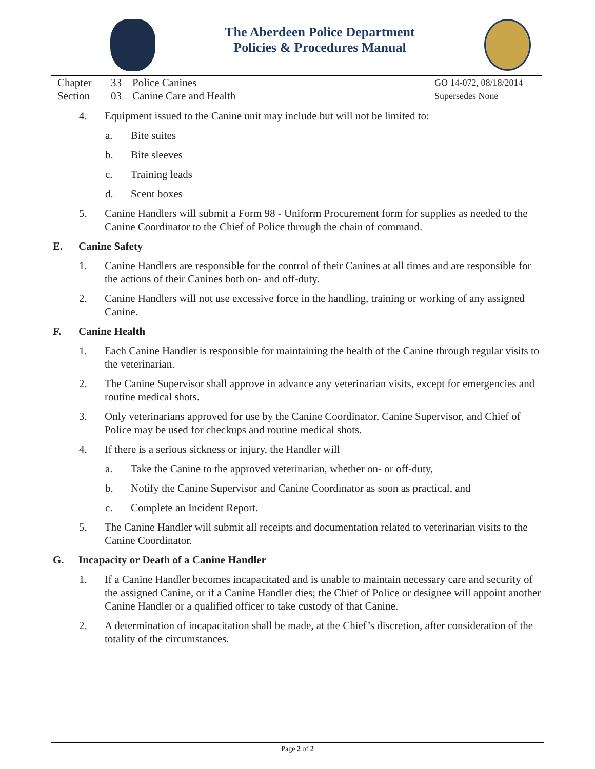The Aberdeen Police Department
Policies & Procedures Manual
Chapter 33 Police Canines
Section 03 Canine Care and Health
GO 14-072, 08/18/2014
Supersedes None
4. Equipment issued to the Canine unit may include but will not be limited to:
a. Bite suites
b. Bite sleeves
c. Training leads
d. Scent boxes
5. Canine Handlers will submit a Form 98 - Uniform Procurement form for supplies as needed to the Canine Coordinator to the Chief of Police through the chain of command.
E. Canine Safety
1. Canine Handlers are responsible for the control of their Canines at all times and are responsible for the actions of their Canines both on- and off-duty.
2. Canine Handlers will not use excessive force in the handling, training or working of any assigned Canine.
F. Canine Health
1. Each Canine Handler is responsible for maintaining the health of the Canine through regular visits to the veterinarian.
2. The Canine Supervisor shall approve in advance any veterinarian visits, except for emergencies and routine medical shots.
3. Only veterinarians approved for use by the Canine Coordinator, Canine Supervisor, and Chief of Police may be used for checkups and routine medical shots.
4. If there is a serious sickness or injury, the Handler will
a. Take the Canine to the approved veterinarian, whether on- or off-duty,
b. Notify the Canine Supervisor and Canine Coordinator as soon as practical, and
c. Complete an Incident Report.
5. The Canine Handler will submit all receipts and documentation related to veterinarian visits to the Canine Coordinator.
G. Incapacity or Death of a Canine Handler
1. If a Canine Handler becomes incapacitated and is unable to maintain necessary care and security of the assigned Canine, or if a Canine Handler dies; the Chief of Police or designee will appoint another Canine Handler or a qualified officer to take custody of that Canine.
2. A determination of incapacitation shall be made, at the Chief’s discretion, after consideration of the totality of the circumstances.
Page 2 of 2